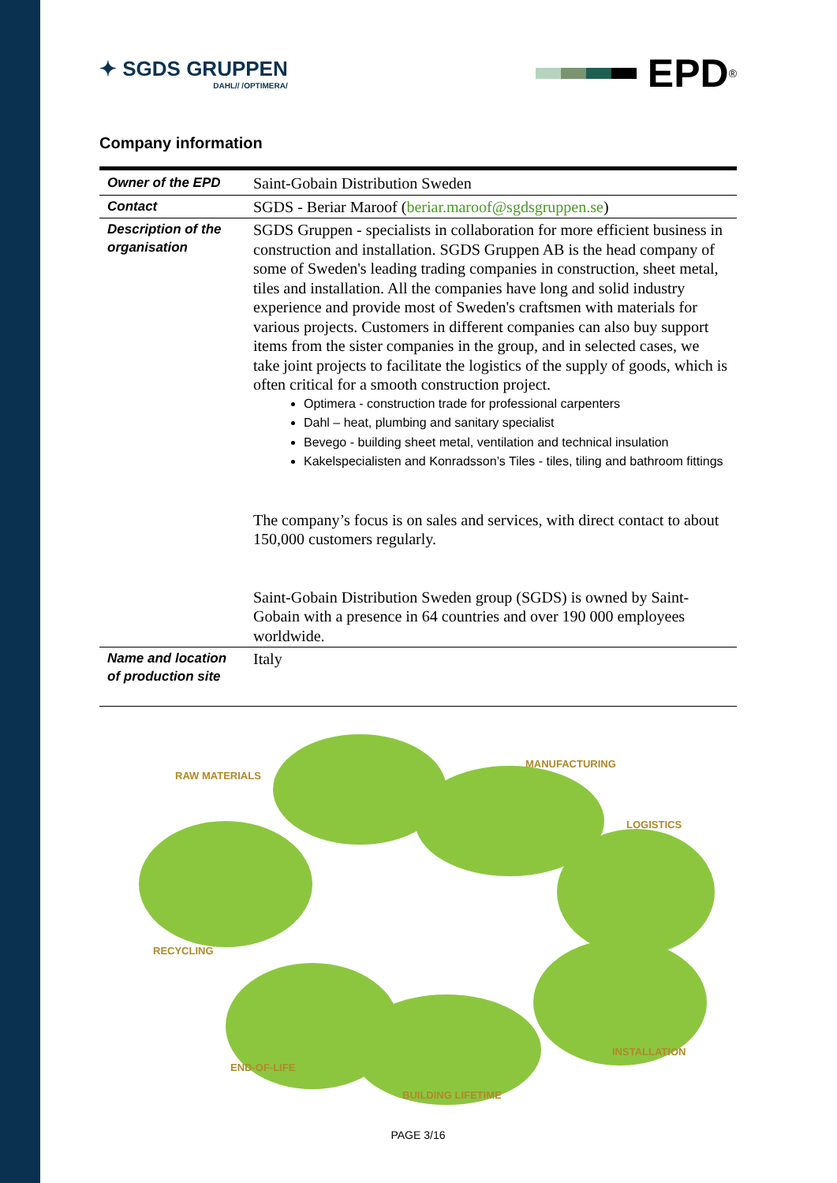✦ SGDS GRUPPEN
DAHL// /OPTIMERA/
EPD<sup>®</sup>
Company information
| Owner of the EPD | Saint-Gobain Distribution Sweden |
| Contact | SGDS - Beriar Maroof ( beriar.maroof@sgdsgruppen.se ) |
| Description of the organisation | SGDS Gruppen - specialists in collaboration for more efficient business in construction and installation. SGDS Gruppen AB is the head company of some of Sweden's leading trading companies in construction, sheet metal, tiles and installation. All the companies have long and solid industry experience and provide most of Sweden's craftsmen with materials for various projects. Customers in different companies can also buy support items from the sister companies in the group, and in selected cases, we take joint projects to facilitate the logistics of the supply of goods, which is often critical for a smooth construction project. Optimera - construction trade for professional carpenters Dahl – heat, plumbing and sanitary specialist Bevego - building sheet metal, ventilation and technical insulation Kakelspecialisten and Konradsson’s Tiles - tiles, tiling and bathroom fittings The company’s focus is on sales and services, with direct contact to about 150,000 customers regularly. Saint-Gobain Distribution Sweden group (SGDS) is owned by Saint-Gobain with a presence in 64 countries and over 190 000 employees worldwide. |
| Name and location of production site | Italy |
RAW MATERIALS
MANUFACTURING
LOGISTICS
RECYCLING
INSTALLATION
END-OF-LIFE
BUILDING LIFETIME
PAGE 3/16